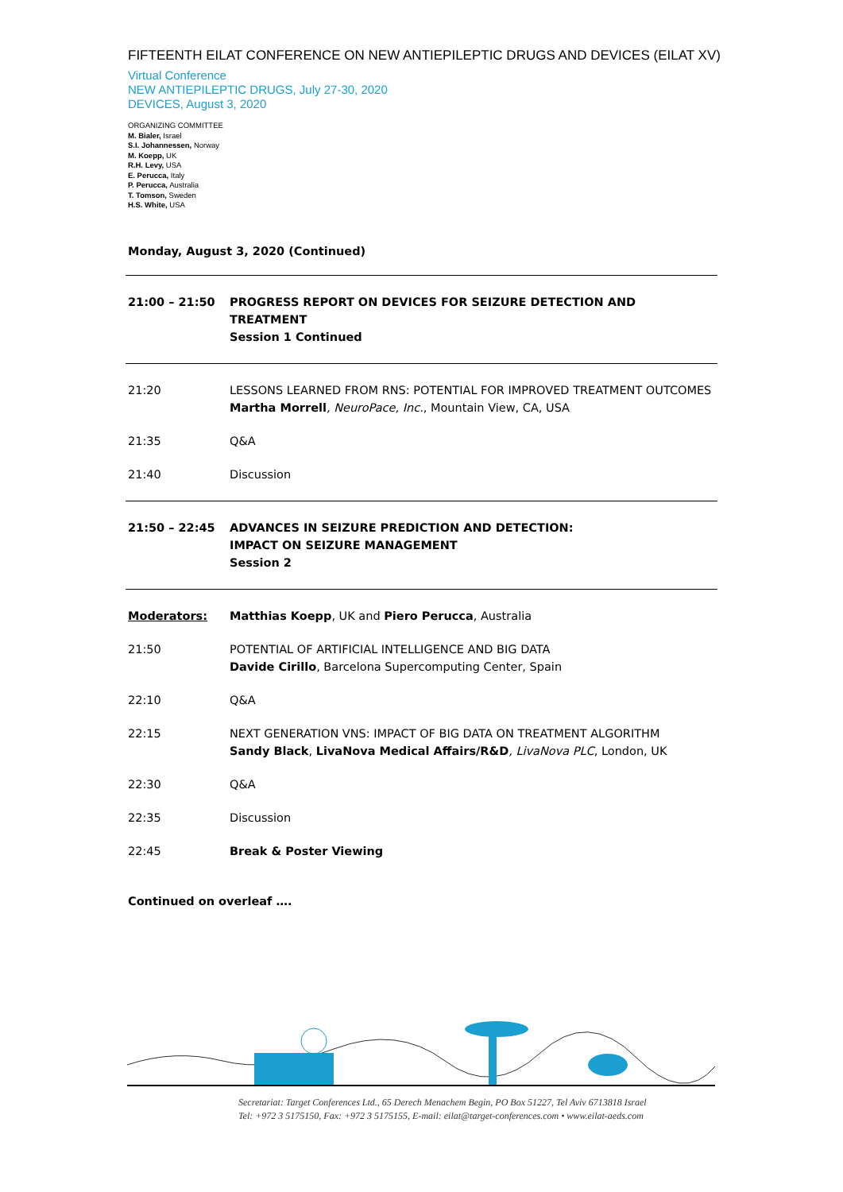FIFTEENTH EILAT CONFERENCE ON NEW ANTIEPILEPTIC DRUGS AND DEVICES (EILAT XV)
Virtual Conference
NEW ANTIEPILEPTIC DRUGS, July 27-30, 2020
DEVICES, August 3, 2020
ORGANIZING COMMITTEE
M. Bialer, Israel
S.I. Johannessen, Norway
M. Koepp, UK
R.H. Levy, USA
E. Perucca, Italy
P. Perucca, Australia
T. Tomson, Sweden
H.S. White, USA
Monday, August 3, 2020 (Continued)
| 21:00 – 21:50 | PROGRESS REPORT ON DEVICES FOR SEIZURE DETECTION AND TREATMENT Session 1 Continued |
| 21:20 | LESSONS LEARNED FROM RNS: POTENTIAL FOR IMPROVED TREATMENT OUTCOMES Martha Morrell , NeuroPace, Inc. , Mountain View, CA, USA |
| 21:35 | Q&A |
| 21:40 | Discussion |
| 21:50 – 22:45 | ADVANCES IN SEIZURE PREDICTION AND DETECTION: IMPACT ON SEIZURE MANAGEMENT Session 2 |
| Moderators: | Matthias Koepp , UK and Piero Perucca , Australia |
| 21:50 | POTENTIAL OF ARTIFICIAL INTELLIGENCE AND BIG DATA Davide Cirillo , Barcelona Supercomputing Center, Spain |
| 22:10 | Q&A |
| 22:15 | NEXT GENERATION VNS: IMPACT OF BIG DATA ON TREATMENT ALGORITHM Sandy Black , LivaNova Medical Affairs/R&D , LivaNova PLC , London, UK |
| 22:30 | Q&A |
| 22:35 | Discussion |
| 22:45 | Break & Poster Viewing |
Continued on overleaf ….
Secretariat: Target Conferences Ltd., 65 Derech Menachem Begin, PO Box 51227, Tel Aviv 6713818 Israel
Tel: +972 3 5175150, Fax: +972 3 5175155, E-mail: eilat@target-conferences.com • www.eilat-aeds.com